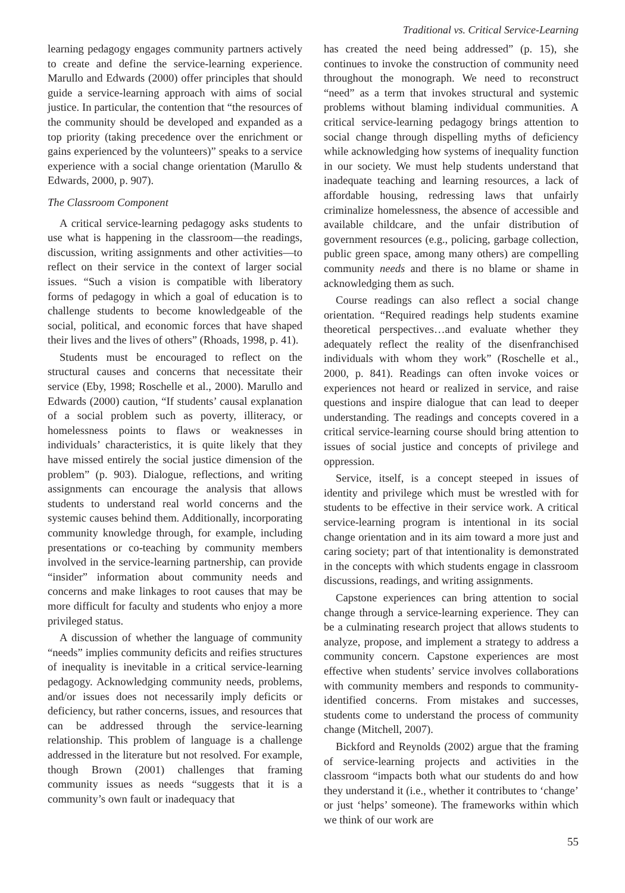Traditional vs. Critical Service-Learning
learning pedagogy engages community partners actively to create and define the service-learning experience. Marullo and Edwards (2000) offer principles that should guide a service-learning approach with aims of social justice. In particular, the contention that “the resources of the community should be developed and expanded as a top priority (taking precedence over the enrichment or gains experienced by the volunteers)” speaks to a service experience with a social change orientation (Marullo & Edwards, 2000, p. 907).
The Classroom Component
A critical service-learning pedagogy asks students to use what is happening in the classroom—the readings, discussion, writing assignments and other activities—to reflect on their service in the context of larger social issues. “Such a vision is compatible with liberatory forms of pedagogy in which a goal of education is to challenge students to become knowledgeable of the social, political, and economic forces that have shaped their lives and the lives of others” (Rhoads, 1998, p. 41).
Students must be encouraged to reflect on the structural causes and concerns that necessitate their service (Eby, 1998; Roschelle et al., 2000). Marullo and Edwards (2000) caution, “If students’ causal explanation of a social problem such as poverty, illiteracy, or homelessness points to flaws or weaknesses in individuals’ characteristics, it is quite likely that they have missed entirely the social justice dimension of the problem” (p. 903). Dialogue, reflections, and writing assignments can encourage the analysis that allows students to understand real world concerns and the systemic causes behind them. Additionally, incorporating community knowledge through, for example, including presentations or co-teaching by community members involved in the service-learning partnership, can provide “insider” information about community needs and concerns and make linkages to root causes that may be more difficult for faculty and students who enjoy a more privileged status.
A discussion of whether the language of community “needs” implies community deficits and reifies structures of inequality is inevitable in a critical service-learning pedagogy. Acknowledging community needs, problems, and/or issues does not necessarily imply deficits or deficiency, but rather concerns, issues, and resources that can be addressed through the service-learning relationship. This problem of language is a challenge addressed in the literature but not resolved. For example, though Brown (2001) challenges that framing community issues as needs “suggests that it is a community’s own fault or inadequacy that
has created the need being addressed” (p. 15), she continues to invoke the construction of community need throughout the monograph. We need to reconstruct “need” as a term that invokes structural and systemic problems without blaming individual communities. A critical service-learning pedagogy brings attention to social change through dispelling myths of deficiency while acknowledging how systems of inequality function in our society. We must help students understand that inadequate teaching and learning resources, a lack of affordable housing, redressing laws that unfairly criminalize homelessness, the absence of accessible and available childcare, and the unfair distribution of government resources (e.g., policing, garbage collection, public green space, among many others) are compelling community needs and there is no blame or shame in acknowledging them as such.
Course readings can also reflect a social change orientation. “Required readings help students examine theoretical perspectives…and evaluate whether they adequately reflect the reality of the disenfranchised individuals with whom they work” (Roschelle et al., 2000, p. 841). Readings can often invoke voices or experiences not heard or realized in service, and raise questions and inspire dialogue that can lead to deeper understanding. The readings and concepts covered in a critical service-learning course should bring attention to issues of social justice and concepts of privilege and oppression.
Service, itself, is a concept steeped in issues of identity and privilege which must be wrestled with for students to be effective in their service work. A critical service-learning program is intentional in its social change orientation and in its aim toward a more just and caring society; part of that intentionality is demonstrated in the concepts with which students engage in classroom discussions, readings, and writing assignments.
Capstone experiences can bring attention to social change through a service-learning experience. They can be a culminating research project that allows students to analyze, propose, and implement a strategy to address a community concern. Capstone experiences are most effective when students’ service involves collaborations with community members and responds to community-identified concerns. From mistakes and successes, students come to understand the process of community change (Mitchell, 2007).
Bickford and Reynolds (2002) argue that the framing of service-learning projects and activities in the classroom “impacts both what our students do and how they understand it (i.e., whether it contributes to ‘change’ or just ‘helps’ someone). The frameworks within which we think of our work are
55